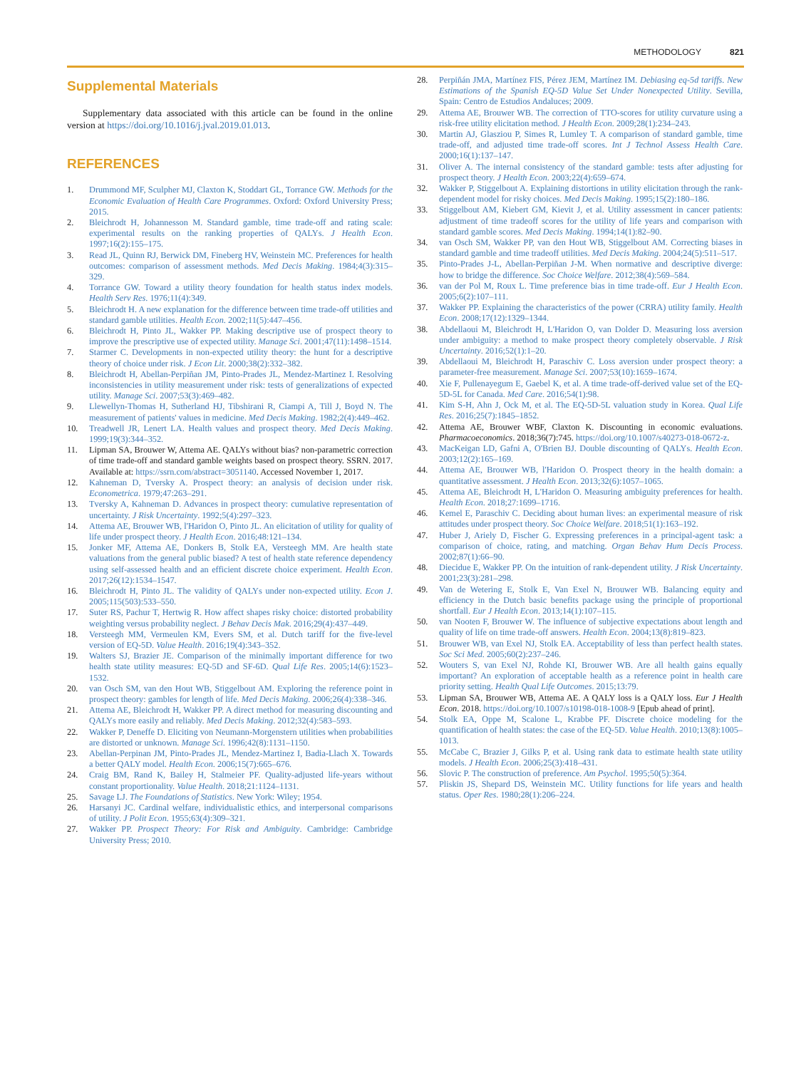METHODOLOGY 821
Supplemental Materials
Supplementary data associated with this article can be found in the online version at https://doi.org/10.1016/j.jval.2019.01.013.
REFERENCES
1. Drummond MF, Sculpher MJ, Claxton K, Stoddart GL, Torrance GW. Methods for the Economic Evaluation of Health Care Programmes. Oxford: Oxford University Press; 2015.
2. Bleichrodt H, Johannesson M. Standard gamble, time trade-off and rating scale: experimental results on the ranking properties of QALYs. J Health Econ. 1997;16(2):155–175.
3. Read JL, Quinn RJ, Berwick DM, Fineberg HV, Weinstein MC. Preferences for health outcomes: comparison of assessment methods. Med Decis Making. 1984;4(3):315–329.
4. Torrance GW. Toward a utility theory foundation for health status index models. Health Serv Res. 1976;11(4):349.
5. Bleichrodt H. A new explanation for the difference between time trade-off utilities and standard gamble utilities. Health Econ. 2002;11(5):447–456.
6. Bleichrodt H, Pinto JL, Wakker PP. Making descriptive use of prospect theory to improve the prescriptive use of expected utility. Manage Sci. 2001;47(11):1498–1514.
7. Starmer C. Developments in non-expected utility theory: the hunt for a descriptive theory of choice under risk. J Econ Lit. 2000;38(2):332–382.
8. Bleichrodt H, Abellan-Perpiñan JM, Pinto-Prades JL, Mendez-Martinez I. Resolving inconsistencies in utility measurement under risk: tests of generalizations of expected utility. Manage Sci. 2007;53(3):469–482.
9. Llewellyn-Thomas H, Sutherland HJ, Tibshirani R, Ciampi A, Till J, Boyd N. The measurement of patients' values in medicine. Med Decis Making. 1982;2(4):449–462.
10. Treadwell JR, Lenert LA. Health values and prospect theory. Med Decis Making. 1999;19(3):344–352.
11. Lipman SA, Brouwer W, Attema AE. QALYs without bias? non-parametric correction of time trade-off and standard gamble weights based on prospect theory. SSRN. 2017. Available at: https://ssrn.com/abstract=3051140. Accessed November 1, 2017.
12. Kahneman D, Tversky A. Prospect theory: an analysis of decision under risk. Econometrica. 1979;47:263–291.
13. Tversky A, Kahneman D. Advances in prospect theory: cumulative representation of uncertainty. J Risk Uncertainty. 1992;5(4):297–323.
14. Attema AE, Brouwer WB, l'Haridon O, Pinto JL. An elicitation of utility for quality of life under prospect theory. J Health Econ. 2016;48:121–134.
15. Jonker MF, Attema AE, Donkers B, Stolk EA, Versteegh MM. Are health state valuations from the general public biased? A test of health state reference dependency using self-assessed health and an efficient discrete choice experiment. Health Econ. 2017;26(12):1534–1547.
16. Bleichrodt H, Pinto JL. The validity of QALYs under non-expected utility. Econ J. 2005;115(503):533–550.
17. Suter RS, Pachur T, Hertwig R. How affect shapes risky choice: distorted probability weighting versus probability neglect. J Behav Decis Mak. 2016;29(4):437–449.
18. Versteegh MM, Vermeulen KM, Evers SM, et al. Dutch tariff for the five-level version of EQ-5D. Value Health. 2016;19(4):343–352.
19. Walters SJ, Brazier JE. Comparison of the minimally important difference for two health state utility measures: EQ-5D and SF-6D. Qual Life Res. 2005;14(6):1523–1532.
20. van Osch SM, van den Hout WB, Stiggelbout AM. Exploring the reference point in prospect theory: gambles for length of life. Med Decis Making. 2006;26(4):338–346.
21. Attema AE, Bleichrodt H, Wakker PP. A direct method for measuring discounting and QALYs more easily and reliably. Med Decis Making. 2012;32(4):583–593.
22. Wakker P, Deneffe D. Eliciting von Neumann-Morgenstern utilities when probabilities are distorted or unknown. Manage Sci. 1996;42(8):1131–1150.
23. Abellan-Perpinan JM, Pinto-Prades JL, Mendez-Martinez I, Badia-Llach X. Towards a better QALY model. Health Econ. 2006;15(7):665–676.
24. Craig BM, Rand K, Bailey H, Stalmeier PF. Quality-adjusted life-years without constant proportionality. Value Health. 2018;21:1124–1131.
25. Savage LJ. The Foundations of Statistics. New York: Wiley; 1954.
26. Harsanyi JC. Cardinal welfare, individualistic ethics, and interpersonal comparisons of utility. J Polit Econ. 1955;63(4):309–321.
27. Wakker PP. Prospect Theory: For Risk and Ambiguity. Cambridge: Cambridge University Press; 2010.
28. Perpiñán JMA, Martínez FIS, Pérez JEM, Martínez IM. Debiasing eq-5d tariffs. New Estimations of the Spanish EQ-5D Value Set Under Nonexpected Utility. Sevilla, Spain: Centro de Estudios Andaluces; 2009.
29. Attema AE, Brouwer WB. The correction of TTO-scores for utility curvature using a risk-free utility elicitation method. J Health Econ. 2009;28(1):234–243.
30. Martin AJ, Glasziou P, Simes R, Lumley T. A comparison of standard gamble, time trade-off, and adjusted time trade-off scores. Int J Technol Assess Health Care. 2000;16(1):137–147.
31. Oliver A. The internal consistency of the standard gamble: tests after adjusting for prospect theory. J Health Econ. 2003;22(4):659–674.
32. Wakker P, Stiggelbout A. Explaining distortions in utility elicitation through the rank-dependent model for risky choices. Med Decis Making. 1995;15(2):180–186.
33. Stiggelbout AM, Kiebert GM, Kievit J, et al. Utility assessment in cancer patients: adjustment of time tradeoff scores for the utility of life years and comparison with standard gamble scores. Med Decis Making. 1994;14(1):82–90.
34. van Osch SM, Wakker PP, van den Hout WB, Stiggelbout AM. Correcting biases in standard gamble and time tradeoff utilities. Med Decis Making. 2004;24(5):511–517.
35. Pinto-Prades J-L, Abellan-Perpiñan J-M. When normative and descriptive diverge: how to bridge the difference. Soc Choice Welfare. 2012;38(4):569–584.
36. van der Pol M, Roux L. Time preference bias in time trade-off. Eur J Health Econ. 2005;6(2):107–111.
37. Wakker PP. Explaining the characteristics of the power (CRRA) utility family. Health Econ. 2008;17(12):1329–1344.
38. Abdellaoui M, Bleichrodt H, L'Haridon O, van Dolder D. Measuring loss aversion under ambiguity: a method to make prospect theory completely observable. J Risk Uncertainty. 2016;52(1):1–20.
39. Abdellaoui M, Bleichrodt H, Paraschiv C. Loss aversion under prospect theory: a parameter-free measurement. Manage Sci. 2007;53(10):1659–1674.
40. Xie F, Pullenayegum E, Gaebel K, et al. A time trade-off-derived value set of the EQ-5D-5L for Canada. Med Care. 2016;54(1):98.
41. Kim S-H, Ahn J, Ock M, et al. The EQ-5D-5L valuation study in Korea. Qual Life Res. 2016;25(7):1845–1852.
42. Attema AE, Brouwer WBF, Claxton K. Discounting in economic evaluations. Pharmacoeconomics. 2018;36(7):745. https://doi.org/10.1007/s40273-018-0672-z.
43. MacKeigan LD, Gafni A, O'Brien BJ. Double discounting of QALYs. Health Econ. 2003;12(2):165–169.
44. Attema AE, Brouwer WB, l'Haridon O. Prospect theory in the health domain: a quantitative assessment. J Health Econ. 2013;32(6):1057–1065.
45. Attema AE, Bleichrodt H, L'Haridon O. Measuring ambiguity preferences for health. Health Econ. 2018;27:1699–1716.
46. Kemel E, Paraschiv C. Deciding about human lives: an experimental measure of risk attitudes under prospect theory. Soc Choice Welfare. 2018;51(1):163–192.
47. Huber J, Ariely D, Fischer G. Expressing preferences in a principal-agent task: a comparison of choice, rating, and matching. Organ Behav Hum Decis Process. 2002;87(1):66–90.
48. Diecidue E, Wakker PP. On the intuition of rank-dependent utility. J Risk Uncertainty. 2001;23(3):281–298.
49. Van de Wetering E, Stolk E, Van Exel N, Brouwer WB. Balancing equity and efficiency in the Dutch basic benefits package using the principle of proportional shortfall. Eur J Health Econ. 2013;14(1):107–115.
50. van Nooten F, Brouwer W. The influence of subjective expectations about length and quality of life on time trade-off answers. Health Econ. 2004;13(8):819–823.
51. Brouwer WB, van Exel NJ, Stolk EA. Acceptability of less than perfect health states. Soc Sci Med. 2005;60(2):237–246.
52. Wouters S, van Exel NJ, Rohde KI, Brouwer WB. Are all health gains equally important? An exploration of acceptable health as a reference point in health care priority setting. Health Qual Life Outcomes. 2015;13:79.
53. Lipman SA, Brouwer WB, Attema AE. A QALY loss is a QALY loss. Eur J Health Econ. 2018. https://doi.org/10.1007/s10198-018-1008-9 [Epub ahead of print].
54. Stolk EA, Oppe M, Scalone L, Krabbe PF. Discrete choice modeling for the quantification of health states: the case of the EQ-5D. Value Health. 2010;13(8):1005–1013.
55. McCabe C, Brazier J, Gilks P, et al. Using rank data to estimate health state utility models. J Health Econ. 2006;25(3):418–431.
56. Slovic P. The construction of preference. Am Psychol. 1995;50(5):364.
57. Pliskin JS, Shepard DS, Weinstein MC. Utility functions for life years and health status. Oper Res. 1980;28(1):206–224.